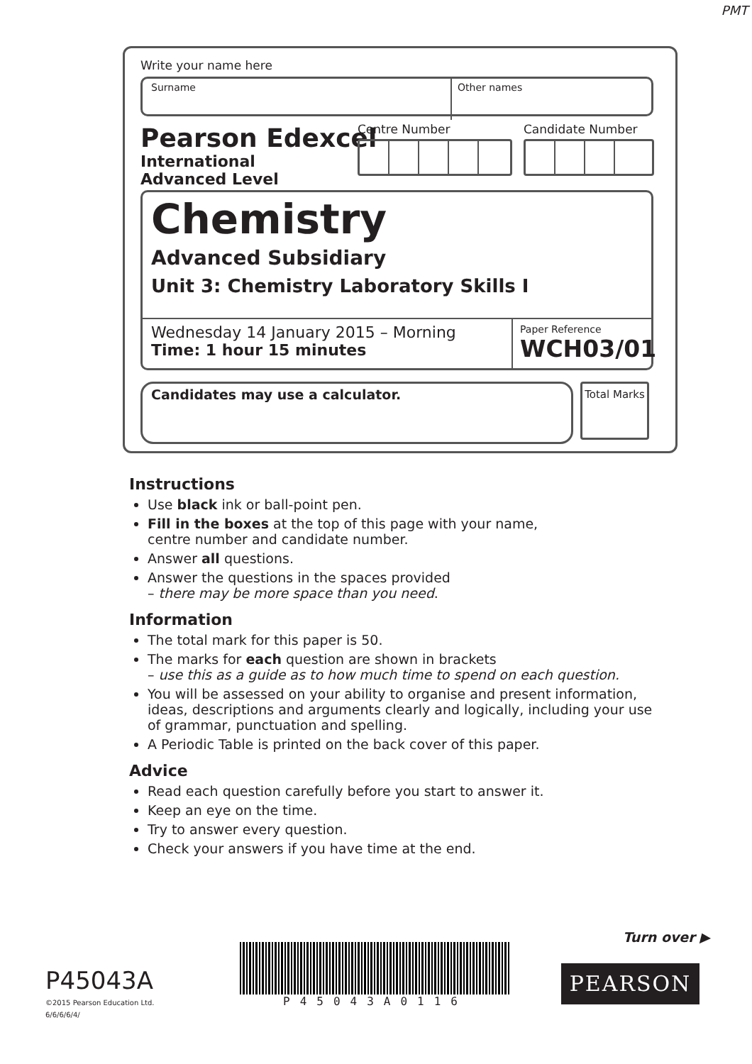PMT
Write your name here
Surname Other names
Pearson Edexcel
International
Advanced Level
Centre Number Candidate Number
Chemistry
Advanced Subsidiary
Unit 3: Chemistry Laboratory Skills I
Wednesday 14 January 2015 – Morning
Time: 1 hour 15 minutes
Paper Reference
WCH03/01
Candidates may use a calculator.
Total Marks
Instructions
Use black ink or ball-point pen.
Fill in the boxes at the top of this page with your name,
centre number and candidate number.
Answer all questions.
Answer the questions in the spaces provided
– there may be more space than you need.
Information
The total mark for this paper is 50.
The marks for each question are shown in brackets
– use this as a guide as to how much time to spend on each question.
You will be assessed on your ability to organise and present information, ideas, descriptions and arguments clearly and logically, including your use of grammar, punctuation and spelling.
A Periodic Table is printed on the back cover of this paper.
Advice
Read each question carefully before you start to answer it.
Keep an eye on the time.
Try to answer every question.
Check your answers if you have time at the end.
P45043A
©2015 Pearson Education Ltd.
6/6/6/6/4/
P45043A0116
Turn over ▶
PEARSON